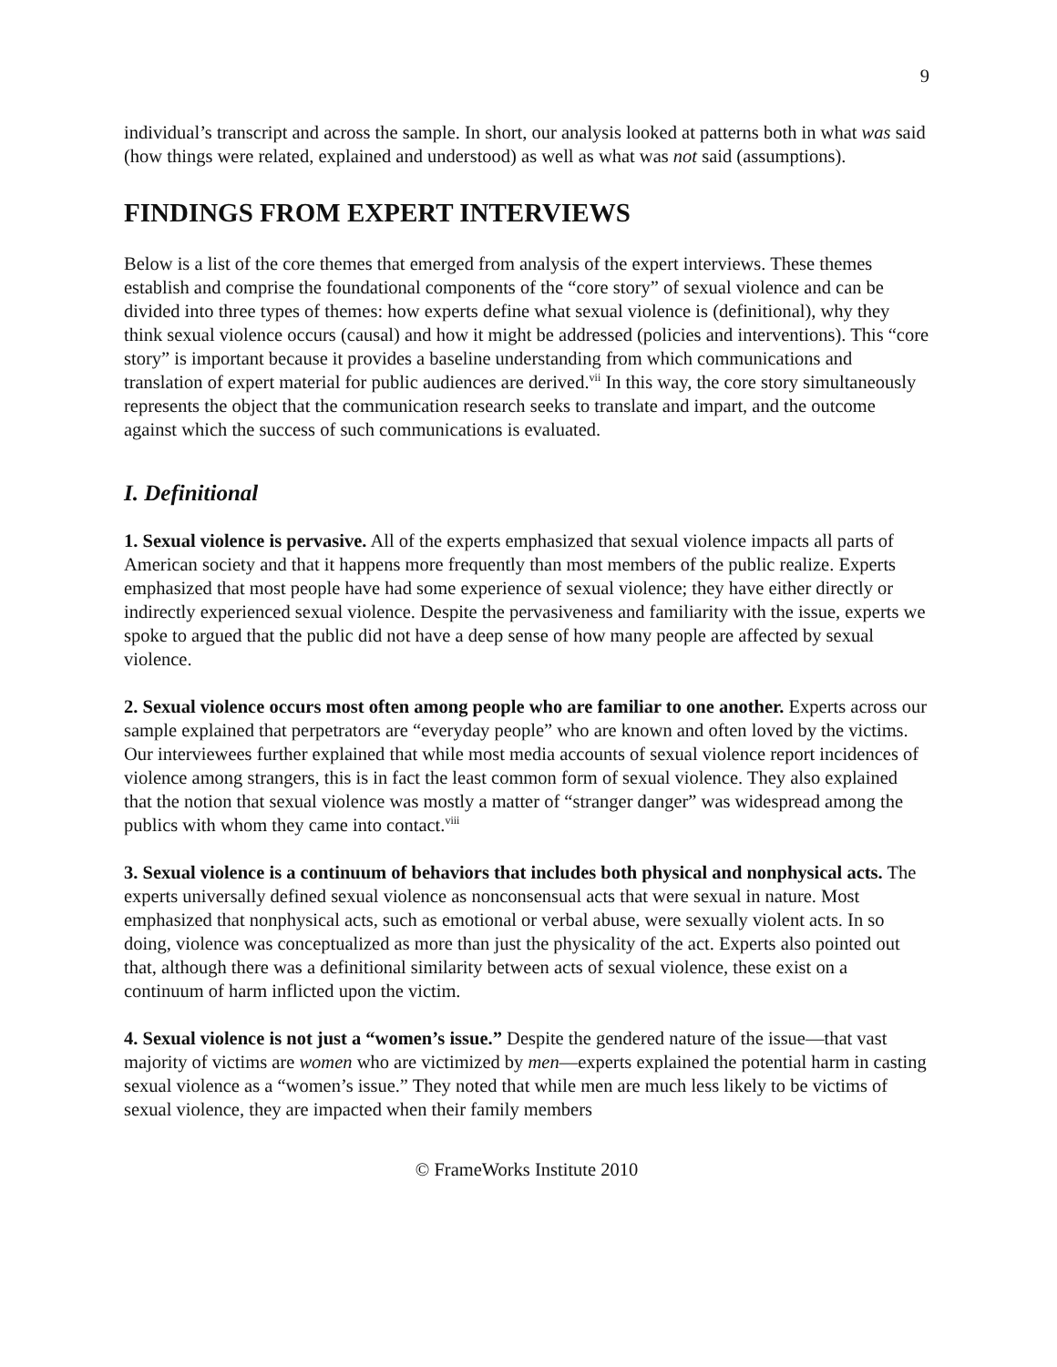9
individual’s transcript and across the sample. In short, our analysis looked at patterns both in what was said (how things were related, explained and understood) as well as what was not said (assumptions).
FINDINGS FROM EXPERT INTERVIEWS
Below is a list of the core themes that emerged from analysis of the expert interviews. These themes establish and comprise the foundational components of the “core story” of sexual violence and can be divided into three types of themes: how experts define what sexual violence is (definitional), why they think sexual violence occurs (causal) and how it might be addressed (policies and interventions). This “core story” is important because it provides a baseline understanding from which communications and translation of expert material for public audiences are derived.<sup>vii</sup> In this way, the core story simultaneously represents the object that the communication research seeks to translate and impart, and the outcome against which the success of such communications is evaluated.
I. Definitional
1. Sexual violence is pervasive. All of the experts emphasized that sexual violence impacts all parts of American society and that it happens more frequently than most members of the public realize. Experts emphasized that most people have had some experience of sexual violence; they have either directly or indirectly experienced sexual violence. Despite the pervasiveness and familiarity with the issue, experts we spoke to argued that the public did not have a deep sense of how many people are affected by sexual violence.
2. Sexual violence occurs most often among people who are familiar to one another. Experts across our sample explained that perpetrators are “everyday people” who are known and often loved by the victims. Our interviewees further explained that while most media accounts of sexual violence report incidences of violence among strangers, this is in fact the least common form of sexual violence. They also explained that the notion that sexual violence was mostly a matter of “stranger danger” was widespread among the publics with whom they came into contact.<sup>viii</sup>
3. Sexual violence is a continuum of behaviors that includes both physical and nonphysical acts. The experts universally defined sexual violence as nonconsensual acts that were sexual in nature. Most emphasized that nonphysical acts, such as emotional or verbal abuse, were sexually violent acts. In so doing, violence was conceptualized as more than just the physicality of the act. Experts also pointed out that, although there was a definitional similarity between acts of sexual violence, these exist on a continuum of harm inflicted upon the victim.
4. Sexual violence is not just a “women’s issue.” Despite the gendered nature of the issue—that vast majority of victims are women who are victimized by men—experts explained the potential harm in casting sexual violence as a “women’s issue.” They noted that while men are much less likely to be victims of sexual violence, they are impacted when their family members
© FrameWorks Institute 2010